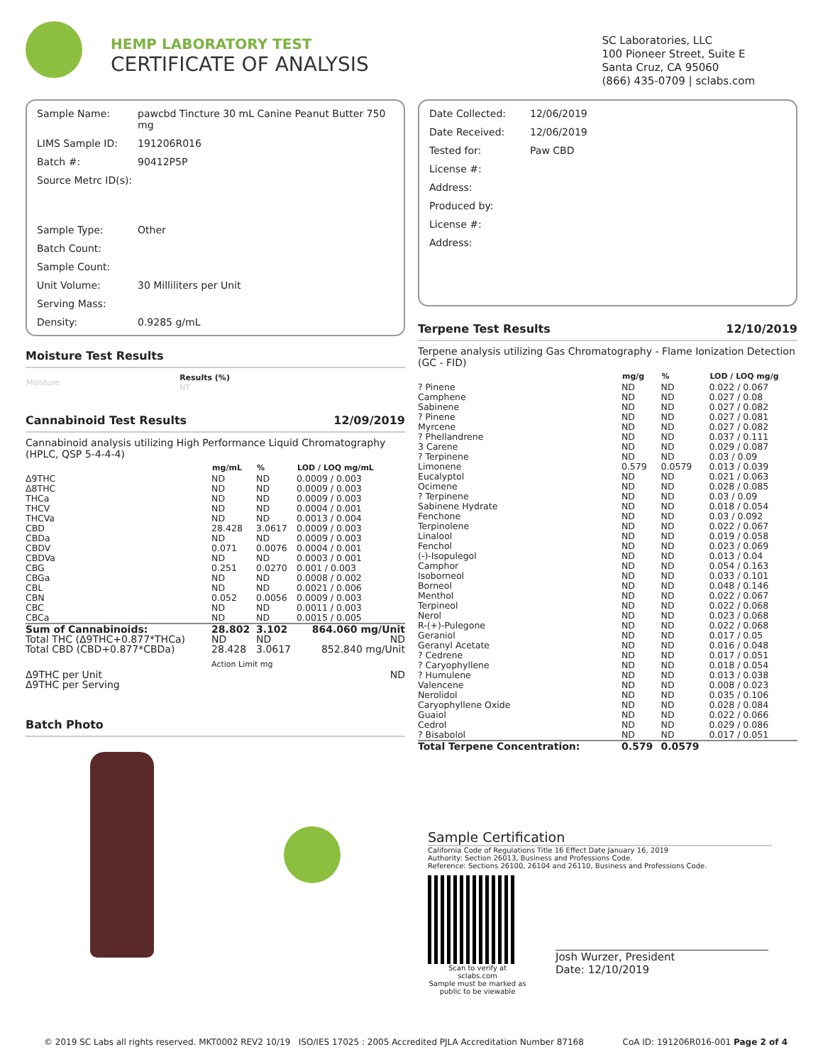HEMP LABORATORY TEST
CERTIFICATE OF ANALYSIS
SC Laboratories, LLC
100 Pioneer Street, Suite E
Santa Cruz, CA 95060
(866) 435-0709 | sclabs.com
| Sample Name: | pawcbd Tincture 30 mL Canine Peanut Butter 750 mg |
| LIMS Sample ID: | 191206R016 |
| Batch #: | 90412P5P |
| Source Metrc ID(s): | |
| Sample Type: | Other |
| Batch Count: | |
| Sample Count: | |
| Unit Volume: | 30 Milliliters per Unit |
| Serving Mass: | |
| Density: | 0.9285 g/mL |
Moisture Test Results
| Moisture | Results (%) NT |
| --- | --- |
Cannabinoid Test Results 12/09/2019
Cannabinoid analysis utilizing High Performance Liquid Chromatography (HPLC, QSP 5-4-4-4)
| | mg/mL | % | LOD / LOQ mg/mL |
| --- | --- | --- | --- |
| Δ9THC | ND | ND | 0.0009 / 0.003 |
| Δ8THC | ND | ND | 0.0009 / 0.003 |
| THCa | ND | ND | 0.0009 / 0.003 |
| THCV | ND | ND | 0.0004 / 0.001 |
| THCVa | ND | ND | 0.0013 / 0.004 |
| CBD | 28.428 | 3.0617 | 0.0009 / 0.003 |
| CBDa | ND | ND | 0.0009 / 0.003 |
| CBDV | 0.071 | 0.0076 | 0.0004 / 0.001 |
| CBDVa | ND | ND | 0.0003 / 0.001 |
| CBG | 0.251 | 0.0270 | 0.001 / 0.003 |
| CBGa | ND | ND | 0.0008 / 0.002 |
| CBL | ND | ND | 0.0021 / 0.006 |
| CBN | 0.052 | 0.0056 | 0.0009 / 0.003 |
| CBC | ND | ND | 0.0011 / 0.003 |
| CBCa | ND | ND | 0.0015 / 0.005 |
| Sum of Cannabinoids: | 28.802 | 3.102 | 864.060 mg/Unit |
| Total THC (Δ9THC+0.877*THCa) | ND | ND | ND |
| Total CBD (CBD+0.877*CBDa) | 28.428 | 3.0617 | 852.840 mg/Unit |
| | Action Limit mg | | |
| Δ9THC per Unit Δ9THC per Serving | | | ND |
Batch Photo
| Date Collected: | 12/06/2019 |
| Date Received: | 12/06/2019 |
| Tested for: | Paw CBD |
| License #: | |
| Address: | |
| Produced by: | |
| License #: | |
| Address: | |
Terpene Test Results 12/10/2019
Terpene analysis utilizing Gas Chromatography - Flame Ionization Detection (GC - FID)
| | mg/g | % | LOD / LOQ mg/g |
| --- | --- | --- | --- |
| ? Pinene | ND | ND | 0.022 / 0.067 |
| Camphene | ND | ND | 0.027 / 0.08 |
| Sabinene | ND | ND | 0.027 / 0.082 |
| ? Pinene | ND | ND | 0.027 / 0.081 |
| Myrcene | ND | ND | 0.027 / 0.082 |
| ? Phellandrene | ND | ND | 0.037 / 0.111 |
| 3 Carene | ND | ND | 0.029 / 0.087 |
| ? Terpinene | ND | ND | 0.03 / 0.09 |
| Limonene | 0.579 | 0.0579 | 0.013 / 0.039 |
| Eucalyptol | ND | ND | 0.021 / 0.063 |
| Ocimene | ND | ND | 0.028 / 0.085 |
| ? Terpinene | ND | ND | 0.03 / 0.09 |
| Sabinene Hydrate | ND | ND | 0.018 / 0.054 |
| Fenchone | ND | ND | 0.03 / 0.092 |
| Terpinolene | ND | ND | 0.022 / 0.067 |
| Linalool | ND | ND | 0.019 / 0.058 |
| Fenchol | ND | ND | 0.023 / 0.069 |
| (-)-Isopulegol | ND | ND | 0.013 / 0.04 |
| Camphor | ND | ND | 0.054 / 0.163 |
| Isoborneol | ND | ND | 0.033 / 0.101 |
| Borneol | ND | ND | 0.048 / 0.146 |
| Menthol | ND | ND | 0.022 / 0.067 |
| Terpineol | ND | ND | 0.022 / 0.068 |
| Nerol | ND | ND | 0.023 / 0.068 |
| R-(+)-Pulegone | ND | ND | 0.022 / 0.068 |
| Geraniol | ND | ND | 0.017 / 0.05 |
| Geranyl Acetate | ND | ND | 0.016 / 0.048 |
| ? Cedrene | ND | ND | 0.017 / 0.051 |
| ? Caryophyllene | ND | ND | 0.018 / 0.054 |
| ? Humulene | ND | ND | 0.013 / 0.038 |
| Valencene | ND | ND | 0.008 / 0.023 |
| Nerolidol | ND | ND | 0.035 / 0.106 |
| Caryophyllene Oxide | ND | ND | 0.028 / 0.084 |
| Guaiol | ND | ND | 0.022 / 0.066 |
| Cedrol | ND | ND | 0.029 / 0.086 |
| ? Bisabolol | ND | ND | 0.017 / 0.051 |
| Total Terpene Concentration: | 0.579 | 0.0579 | |
Sample Certification
California Code of Regulations Title 16 Effect Date January 16, 2019
Authority: Section 26013, Business and Professions Code.
Reference: Sections 26100, 26104 and 26110, Business and Professions Code.
Scan to verify at sclabs.com
Sample must be marked as public to be viewable
Josh Wurzer, President
Date: 12/10/2019
© 2019 SC Labs all rights reserved. MKT0002 REV2 10/19 ISO/IES 17025 : 2005 Accredited PJLA Accreditation Number 87168 CoA ID: 191206R016-001 Page 2 of 4